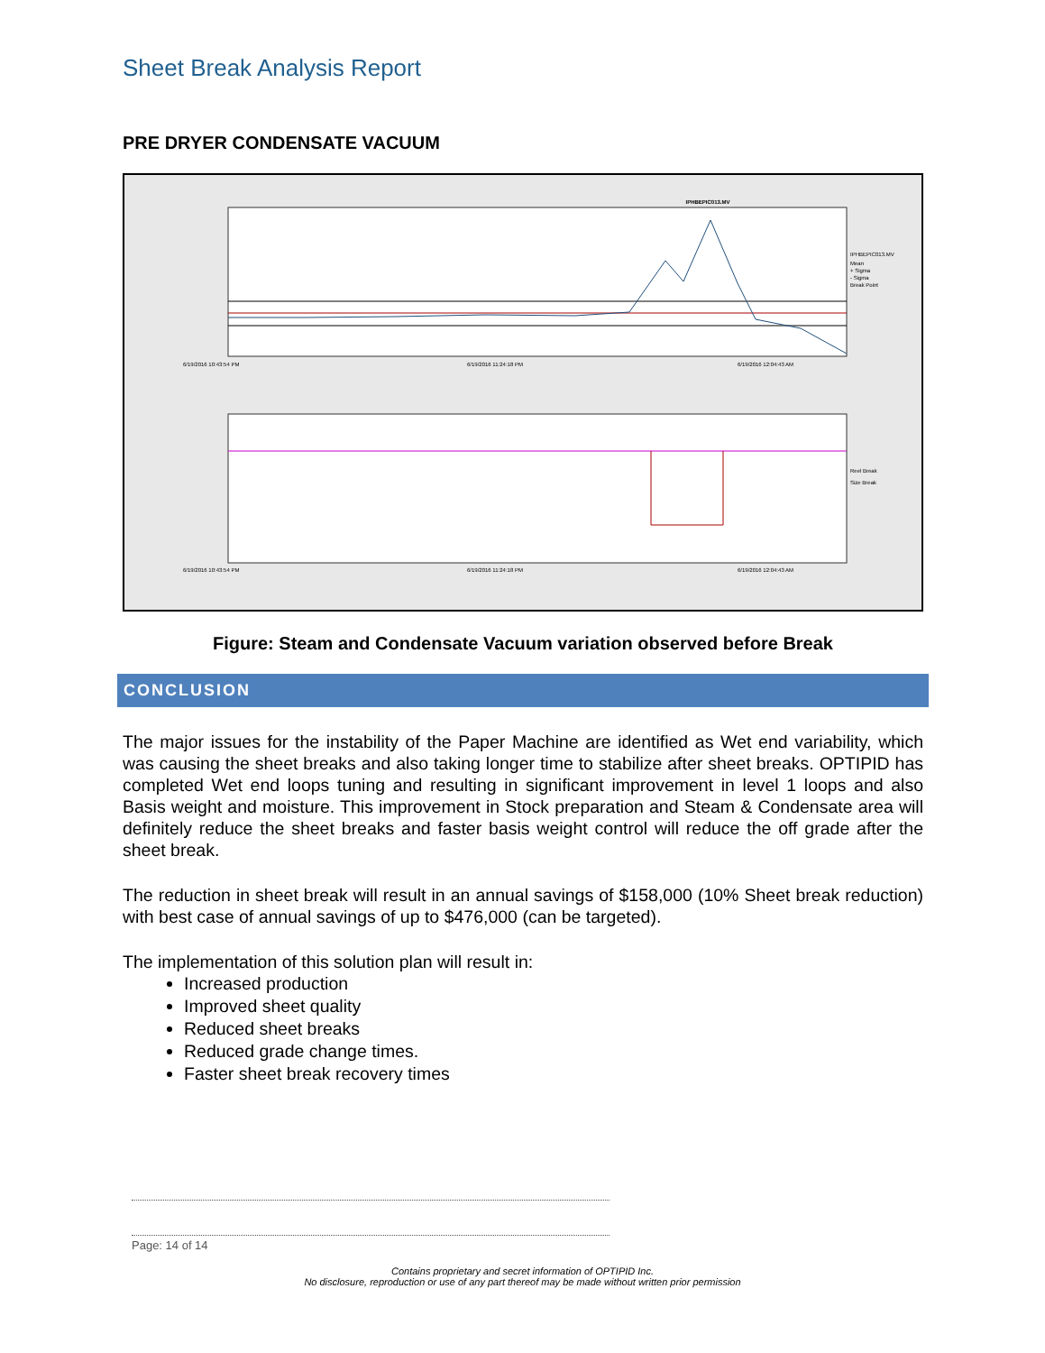Sheet Break Analysis Report
PRE DRYER CONDENSATE VACUUM
IPHBEPIC013.MV
6/19/2016 10:43:54 PM
6/19/2016 11:24:18 PM
6/19/2016 12:04:43 AM
IPHBEPIC013.MV
Mean
+ Sigma
- Sigma
Break Point
6/19/2016 10:43:54 PM
6/19/2016 11:24:18 PM
6/19/2016 12:04:43 AM
Reel Break
Size Break
Figure: Steam and Condensate Vacuum variation observed before Break
CONCLUSION
The major issues for the instability of the Paper Machine are identified as Wet end variability, which was causing the sheet breaks and also taking longer time to stabilize after sheet breaks. OPTIPID has completed Wet end loops tuning and resulting in significant improvement in level 1 loops and also Basis weight and moisture. This improvement in Stock preparation and Steam & Condensate area will definitely reduce the sheet breaks and faster basis weight control will reduce the off grade after the sheet break.
The reduction in sheet break will result in an annual savings of $158,000 (10% Sheet break reduction) with best case of annual savings of up to $476,000 (can be targeted).
The implementation of this solution plan will result in:
Increased production
Improved sheet quality
Reduced sheet breaks
Reduced grade change times.
Faster sheet break recovery times
Page: 14 of 14
Contains proprietary and secret information of OPTIPID Inc.
No disclosure, reproduction or use of any part thereof may be made without written prior permission